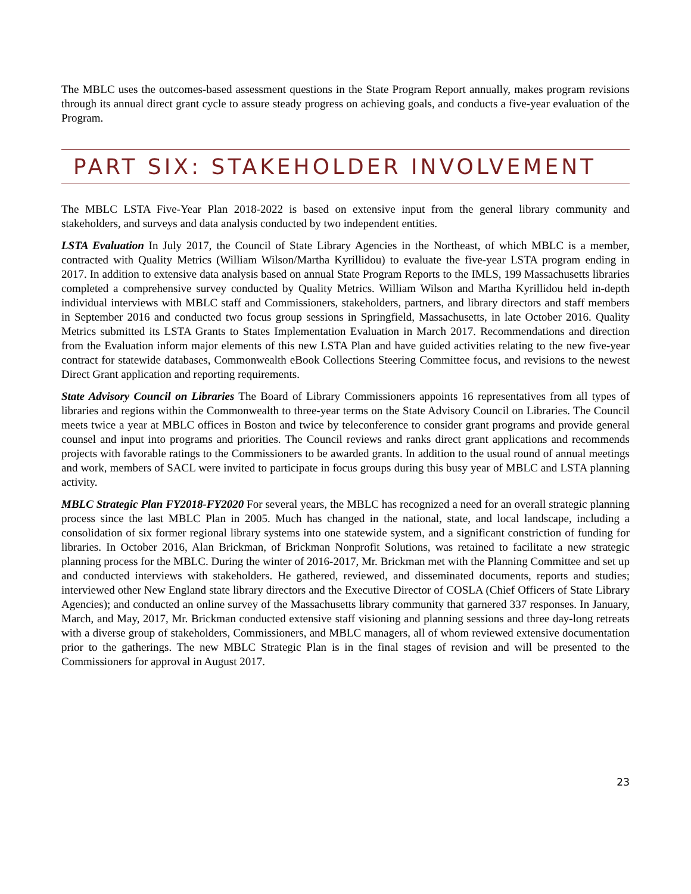The MBLC uses the outcomes-based assessment questions in the State Program Report annually, makes program revisions through its annual direct grant cycle to assure steady progress on achieving goals, and conducts a five-year evaluation of the Program.
PART SIX: STAKEHOLDER INVOLVEMENT
The MBLC LSTA Five-Year Plan 2018-2022 is based on extensive input from the general library community and stakeholders, and surveys and data analysis conducted by two independent entities.
LSTA Evaluation In July 2017, the Council of State Library Agencies in the Northeast, of which MBLC is a member, contracted with Quality Metrics (William Wilson/Martha Kyrillidou) to evaluate the five-year LSTA program ending in 2017. In addition to extensive data analysis based on annual State Program Reports to the IMLS, 199 Massachusetts libraries completed a comprehensive survey conducted by Quality Metrics. William Wilson and Martha Kyrillidou held in-depth individual interviews with MBLC staff and Commissioners, stakeholders, partners, and library directors and staff members in September 2016 and conducted two focus group sessions in Springfield, Massachusetts, in late October 2016. Quality Metrics submitted its LSTA Grants to States Implementation Evaluation in March 2017. Recommendations and direction from the Evaluation inform major elements of this new LSTA Plan and have guided activities relating to the new five-year contract for statewide databases, Commonwealth eBook Collections Steering Committee focus, and revisions to the newest Direct Grant application and reporting requirements.
State Advisory Council on Libraries The Board of Library Commissioners appoints 16 representatives from all types of libraries and regions within the Commonwealth to three-year terms on the State Advisory Council on Libraries. The Council meets twice a year at MBLC offices in Boston and twice by teleconference to consider grant programs and provide general counsel and input into programs and priorities. The Council reviews and ranks direct grant applications and recommends projects with favorable ratings to the Commissioners to be awarded grants. In addition to the usual round of annual meetings and work, members of SACL were invited to participate in focus groups during this busy year of MBLC and LSTA planning activity.
MBLC Strategic Plan FY2018-FY2020 For several years, the MBLC has recognized a need for an overall strategic planning process since the last MBLC Plan in 2005. Much has changed in the national, state, and local landscape, including a consolidation of six former regional library systems into one statewide system, and a significant constriction of funding for libraries. In October 2016, Alan Brickman, of Brickman Nonprofit Solutions, was retained to facilitate a new strategic planning process for the MBLC. During the winter of 2016-2017, Mr. Brickman met with the Planning Committee and set up and conducted interviews with stakeholders. He gathered, reviewed, and disseminated documents, reports and studies; interviewed other New England state library directors and the Executive Director of COSLA (Chief Officers of State Library Agencies); and conducted an online survey of the Massachusetts library community that garnered 337 responses. In January, March, and May, 2017, Mr. Brickman conducted extensive staff visioning and planning sessions and three day-long retreats with a diverse group of stakeholders, Commissioners, and MBLC managers, all of whom reviewed extensive documentation prior to the gatherings. The new MBLC Strategic Plan is in the final stages of revision and will be presented to the Commissioners for approval in August 2017.
23